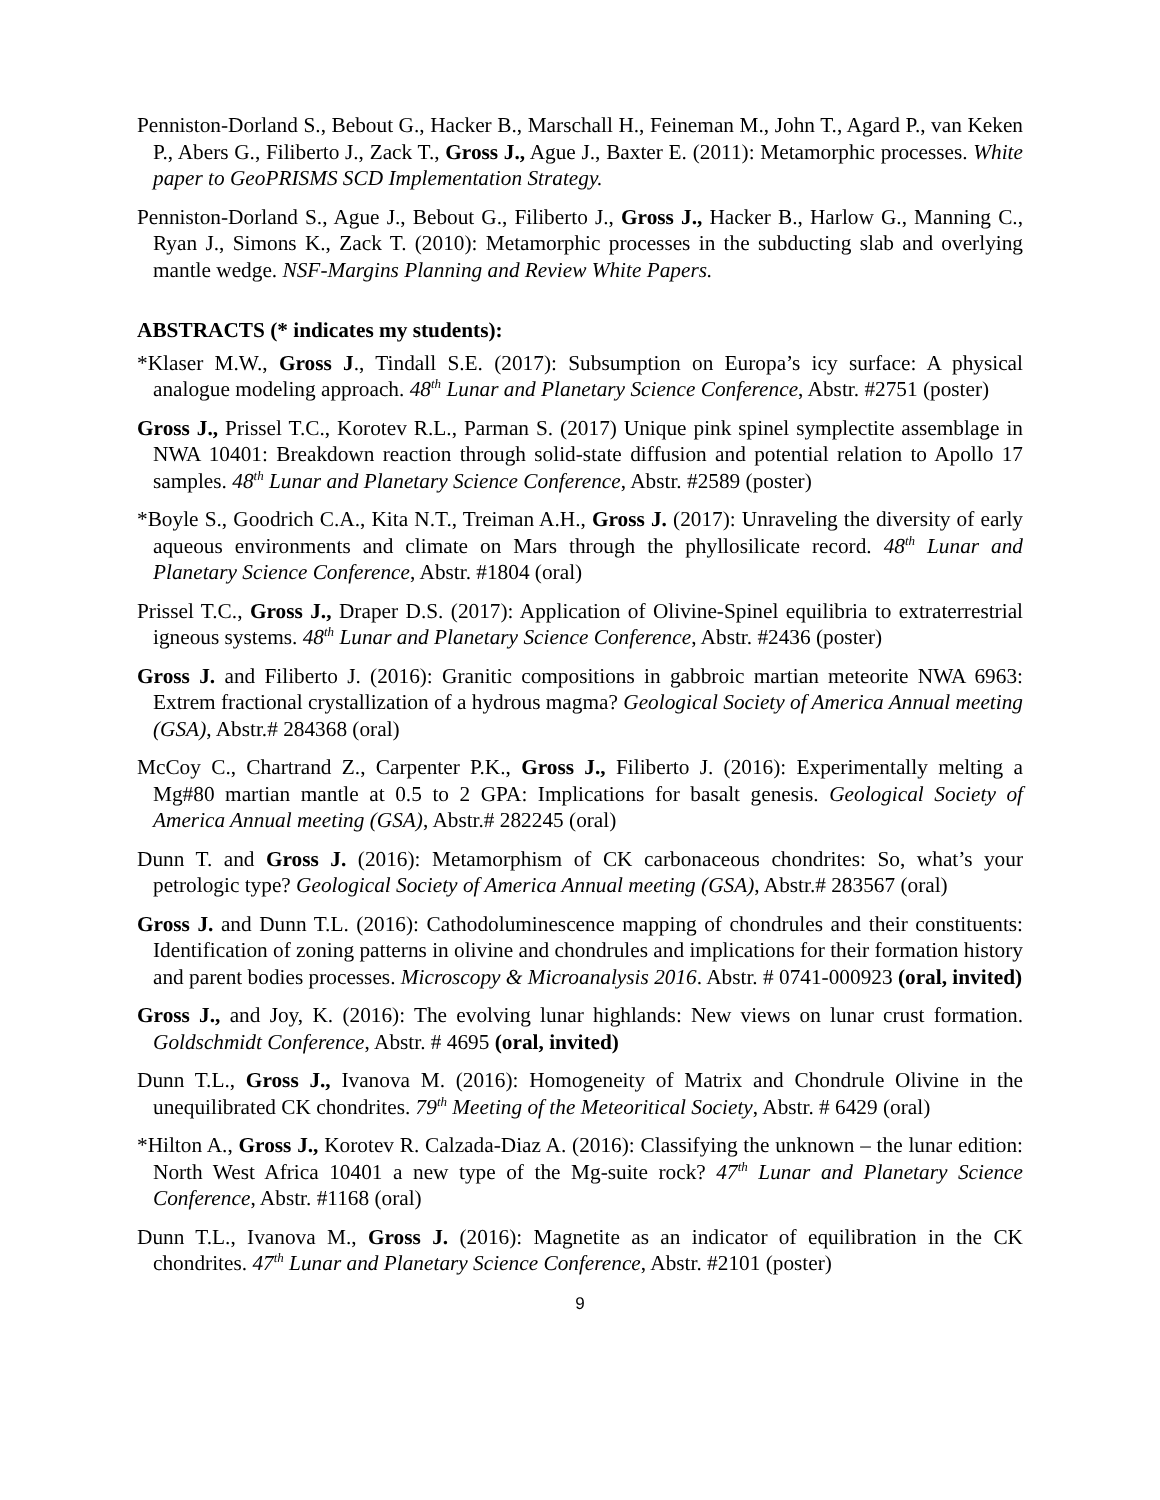Penniston-Dorland S., Bebout G., Hacker B., Marschall H., Feineman M., John T., Agard P., van Keken P., Abers G., Filiberto J., Zack T., Gross J., Ague J., Baxter E. (2011): Metamorphic processes. White paper to GeoPRISMS SCD Implementation Strategy.
Penniston-Dorland S., Ague J., Bebout G., Filiberto J., Gross J., Hacker B., Harlow G., Manning C., Ryan J., Simons K., Zack T. (2010): Metamorphic processes in the subducting slab and overlying mantle wedge. NSF-Margins Planning and Review White Papers.
ABSTRACTS (* indicates my students):
*Klaser M.W., Gross J., Tindall S.E. (2017): Subsumption on Europa’s icy surface: A physical analogue modeling approach. 48<sup>th</sup> Lunar and Planetary Science Conference, Abstr. #2751 (poster)
Gross J., Prissel T.C., Korotev R.L., Parman S. (2017) Unique pink spinel symplectite assemblage in NWA 10401: Breakdown reaction through solid-state diffusion and potential relation to Apollo 17 samples. 48<sup>th</sup> Lunar and Planetary Science Conference, Abstr. #2589 (poster)
*Boyle S., Goodrich C.A., Kita N.T., Treiman A.H., Gross J. (2017): Unraveling the diversity of early aqueous environments and climate on Mars through the phyllosilicate record. 48<sup>th</sup> Lunar and Planetary Science Conference, Abstr. #1804 (oral)
Prissel T.C., Gross J., Draper D.S. (2017): Application of Olivine-Spinel equilibria to extraterrestrial igneous systems. 48<sup>th</sup> Lunar and Planetary Science Conference, Abstr. #2436 (poster)
Gross J. and Filiberto J. (2016): Granitic compositions in gabbroic martian meteorite NWA 6963: Extrem fractional crystallization of a hydrous magma? Geological Society of America Annual meeting (GSA), Abstr.# 284368 (oral)
McCoy C., Chartrand Z., Carpenter P.K., Gross J., Filiberto J. (2016): Experimentally melting a Mg#80 martian mantle at 0.5 to 2 GPA: Implications for basalt genesis. Geological Society of America Annual meeting (GSA), Abstr.# 282245 (oral)
Dunn T. and Gross J. (2016): Metamorphism of CK carbonaceous chondrites: So, what’s your petrologic type? Geological Society of America Annual meeting (GSA), Abstr.# 283567 (oral)
Gross J. and Dunn T.L. (2016): Cathodoluminescence mapping of chondrules and their constituents: Identification of zoning patterns in olivine and chondrules and implications for their formation history and parent bodies processes. Microscopy & Microanalysis 2016. Abstr. # 0741-000923 (oral, invited)
Gross J., and Joy, K. (2016): The evolving lunar highlands: New views on lunar crust formation. Goldschmidt Conference, Abstr. # 4695 (oral, invited)
Dunn T.L., Gross J., Ivanova M. (2016): Homogeneity of Matrix and Chondrule Olivine in the unequilibrated CK chondrites. 79<sup>th</sup> Meeting of the Meteoritical Society, Abstr. # 6429 (oral)
*Hilton A., Gross J., Korotev R. Calzada-Diaz A. (2016): Classifying the unknown – the lunar edition: North West Africa 10401 a new type of the Mg-suite rock? 47<sup>th</sup> Lunar and Planetary Science Conference, Abstr. #1168 (oral)
Dunn T.L., Ivanova M., Gross J. (2016): Magnetite as an indicator of equilibration in the CK chondrites. 47<sup>th</sup> Lunar and Planetary Science Conference, Abstr. #2101 (poster)
9